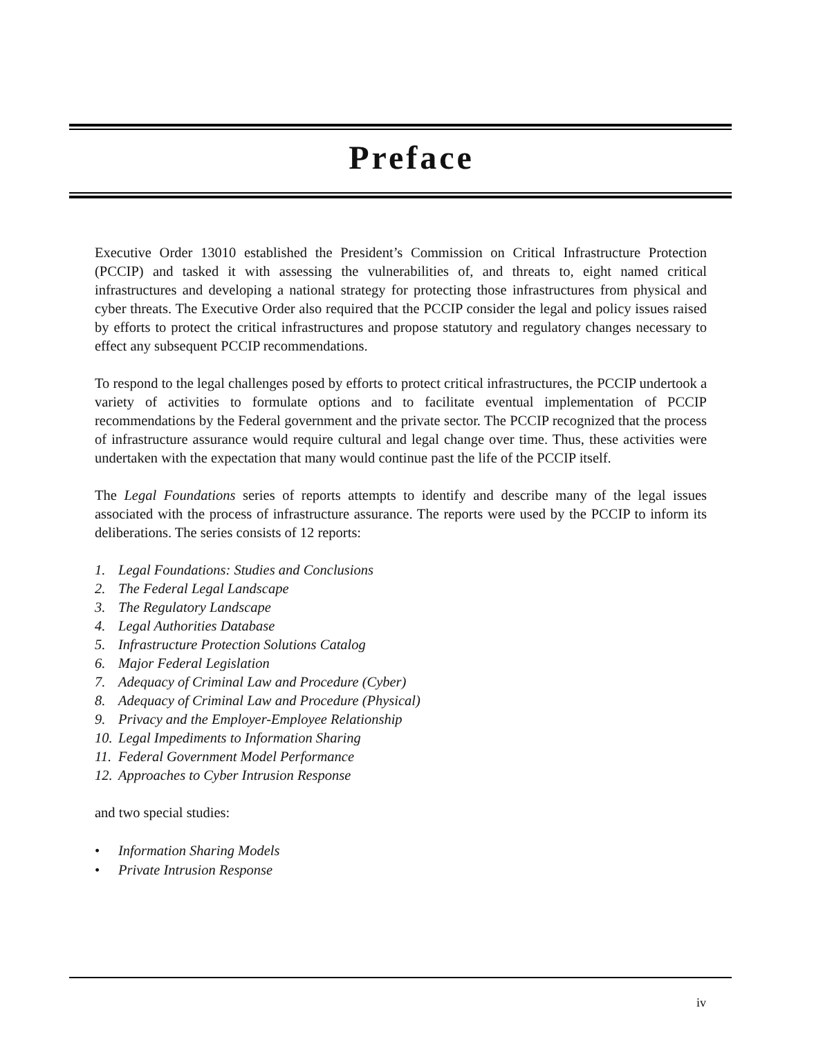Preface
Executive Order 13010 established the President’s Commission on Critical Infrastructure Protection (PCCIP) and tasked it with assessing the vulnerabilities of, and threats to, eight named critical infrastructures and developing a national strategy for protecting those infrastructures from physical and cyber threats. The Executive Order also required that the PCCIP consider the legal and policy issues raised by efforts to protect the critical infrastructures and propose statutory and regulatory changes necessary to effect any subsequent PCCIP recommendations.
To respond to the legal challenges posed by efforts to protect critical infrastructures, the PCCIP undertook a variety of activities to formulate options and to facilitate eventual implementation of PCCIP recommendations by the Federal government and the private sector. The PCCIP recognized that the process of infrastructure assurance would require cultural and legal change over time. Thus, these activities were undertaken with the expectation that many would continue past the life of the PCCIP itself.
The Legal Foundations series of reports attempts to identify and describe many of the legal issues associated with the process of infrastructure assurance. The reports were used by the PCCIP to inform its deliberations. The series consists of 12 reports:
1. Legal Foundations: Studies and Conclusions
2. The Federal Legal Landscape
3. The Regulatory Landscape
4. Legal Authorities Database
5. Infrastructure Protection Solutions Catalog
6. Major Federal Legislation
7. Adequacy of Criminal Law and Procedure (Cyber)
8. Adequacy of Criminal Law and Procedure (Physical)
9. Privacy and the Employer-Employee Relationship
10. Legal Impediments to Information Sharing
11. Federal Government Model Performance
12. Approaches to Cyber Intrusion Response
and two special studies:
• Information Sharing Models
• Private Intrusion Response
iv